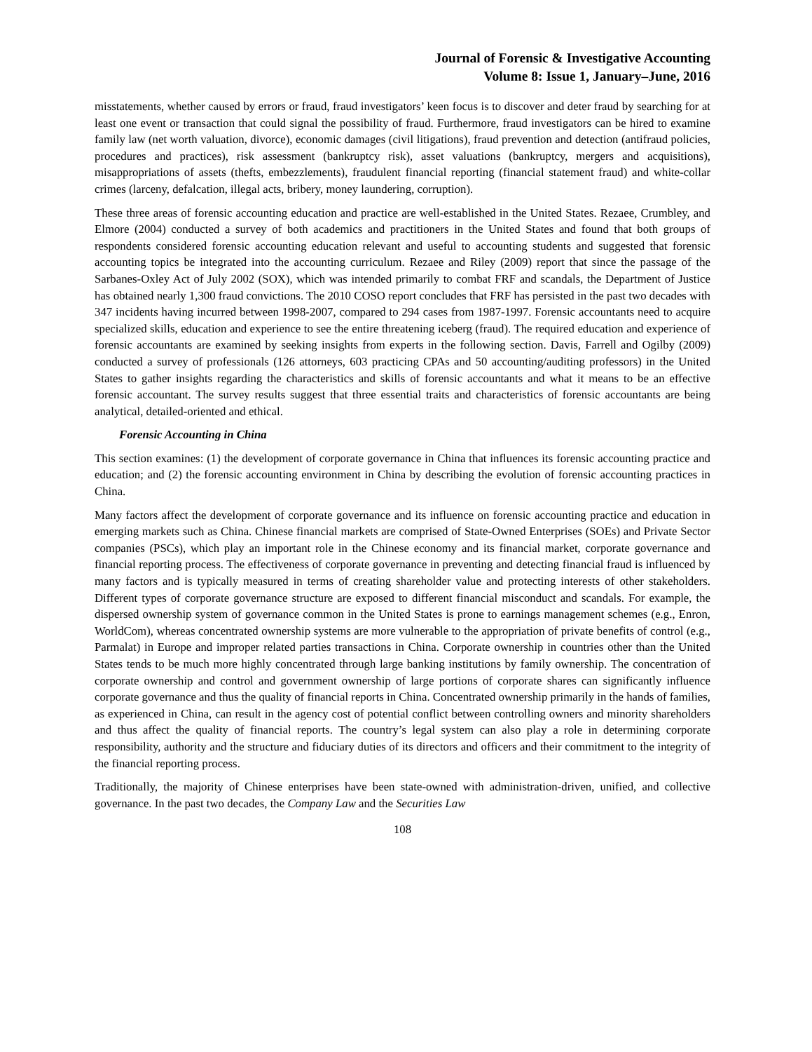Journal of Forensic & Investigative Accounting
Volume 8: Issue 1, January–June, 2016
misstatements, whether caused by errors or fraud, fraud investigators’ keen focus is to discover and deter fraud by searching for at least one event or transaction that could signal the possibility of fraud. Furthermore, fraud investigators can be hired to examine family law (net worth valuation, divorce), economic damages (civil litigations), fraud prevention and detection (antifraud policies, procedures and practices), risk assessment (bankruptcy risk), asset valuations (bankruptcy, mergers and acquisitions), misappropriations of assets (thefts, embezzlements), fraudulent financial reporting (financial statement fraud) and white-collar crimes (larceny, defalcation, illegal acts, bribery, money laundering, corruption).
These three areas of forensic accounting education and practice are well-established in the United States. Rezaee, Crumbley, and Elmore (2004) conducted a survey of both academics and practitioners in the United States and found that both groups of respondents considered forensic accounting education relevant and useful to accounting students and suggested that forensic accounting topics be integrated into the accounting curriculum. Rezaee and Riley (2009) report that since the passage of the Sarbanes-Oxley Act of July 2002 (SOX), which was intended primarily to combat FRF and scandals, the Department of Justice has obtained nearly 1,300 fraud convictions. The 2010 COSO report concludes that FRF has persisted in the past two decades with 347 incidents having incurred between 1998-2007, compared to 294 cases from 1987-1997. Forensic accountants need to acquire specialized skills, education and experience to see the entire threatening iceberg (fraud). The required education and experience of forensic accountants are examined by seeking insights from experts in the following section. Davis, Farrell and Ogilby (2009) conducted a survey of professionals (126 attorneys, 603 practicing CPAs and 50 accounting/auditing professors) in the United States to gather insights regarding the characteristics and skills of forensic accountants and what it means to be an effective forensic accountant. The survey results suggest that three essential traits and characteristics of forensic accountants are being analytical, detailed-oriented and ethical.
Forensic Accounting in China
This section examines: (1) the development of corporate governance in China that influences its forensic accounting practice and education; and (2) the forensic accounting environment in China by describing the evolution of forensic accounting practices in China.
Many factors affect the development of corporate governance and its influence on forensic accounting practice and education in emerging markets such as China. Chinese financial markets are comprised of State-Owned Enterprises (SOEs) and Private Sector companies (PSCs), which play an important role in the Chinese economy and its financial market, corporate governance and financial reporting process. The effectiveness of corporate governance in preventing and detecting financial fraud is influenced by many factors and is typically measured in terms of creating shareholder value and protecting interests of other stakeholders. Different types of corporate governance structure are exposed to different financial misconduct and scandals. For example, the dispersed ownership system of governance common in the United States is prone to earnings management schemes (e.g., Enron, WorldCom), whereas concentrated ownership systems are more vulnerable to the appropriation of private benefits of control (e.g., Parmalat) in Europe and improper related parties transactions in China. Corporate ownership in countries other than the United States tends to be much more highly concentrated through large banking institutions by family ownership. The concentration of corporate ownership and control and government ownership of large portions of corporate shares can significantly influence corporate governance and thus the quality of financial reports in China. Concentrated ownership primarily in the hands of families, as experienced in China, can result in the agency cost of potential conflict between controlling owners and minority shareholders and thus affect the quality of financial reports. The country’s legal system can also play a role in determining corporate responsibility, authority and the structure and fiduciary duties of its directors and officers and their commitment to the integrity of the financial reporting process.
Traditionally, the majority of Chinese enterprises have been state-owned with administration-driven, unified, and collective governance. In the past two decades, the Company Law and the Securities Law
108